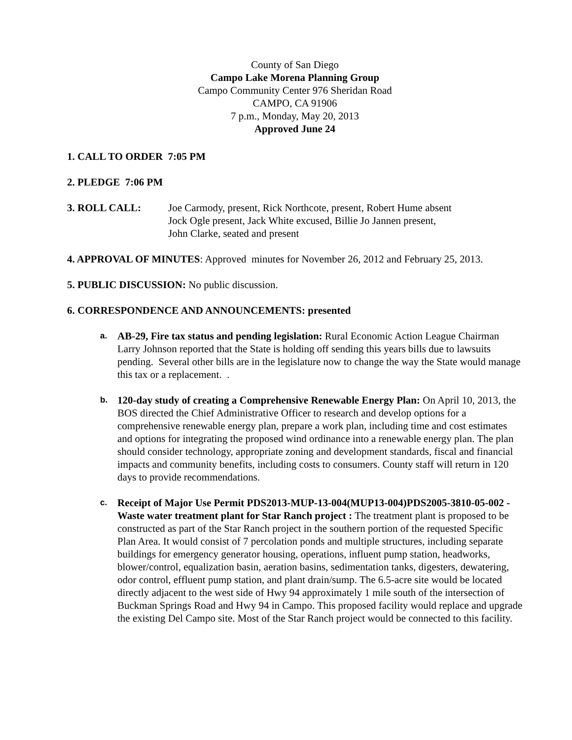County of San Diego
Campo Lake Morena Planning Group
Campo Community Center 976 Sheridan Road
CAMPO, CA 91906
7 p.m., Monday, May 20, 2013
Approved June 24
1. CALL TO ORDER 7:05 PM
2. PLEDGE 7:06 PM
3. ROLL CALL: Joe Carmody, present, Rick Northcote, present, Robert Hume absent
Jock Ogle present, Jack White excused, Billie Jo Jannen present,
John Clarke, seated and present
4. APPROVAL OF MINUTES: Approved minutes for November 26, 2012 and February 25, 2013.
5. PUBLIC DISCUSSION: No public discussion.
6. CORRESPONDENCE AND ANNOUNCEMENTS: presented
a.
AB-29, Fire tax status and pending legislation: Rural Economic Action League Chairman Larry Johnson reported that the State is holding off sending this years bills due to lawsuits pending. Several other bills are in the legislature now to change the way the State would manage this tax or a replacement. .
b.
120-day study of creating a Comprehensive Renewable Energy Plan: On April 10, 2013, the BOS directed the Chief Administrative Officer to research and develop options for a comprehensive renewable energy plan, prepare a work plan, including time and cost estimates and options for integrating the proposed wind ordinance into a renewable energy plan. The plan should consider technology, appropriate zoning and development standards, fiscal and financial impacts and community benefits, including costs to consumers. County staff will return in 120 days to provide recommendations.
c.
Receipt of Major Use Permit PDS2013-MUP-13-004(MUP13-004)PDS2005-3810-05-002 - Waste water treatment plant for Star Ranch project : The treatment plant is proposed to be constructed as part of the Star Ranch project in the southern portion of the requested Specific Plan Area. It would consist of 7 percolation ponds and multiple structures, including separate buildings for emergency generator housing, operations, influent pump station, headworks, blower/control, equalization basin, aeration basins, sedimentation tanks, digesters, dewatering, odor control, effluent pump station, and plant drain/sump. The 6.5-acre site would be located directly adjacent to the west side of Hwy 94 approximately 1 mile south of the intersection of Buckman Springs Road and Hwy 94 in Campo. This proposed facility would replace and upgrade the existing Del Campo site. Most of the Star Ranch project would be connected to this facility.